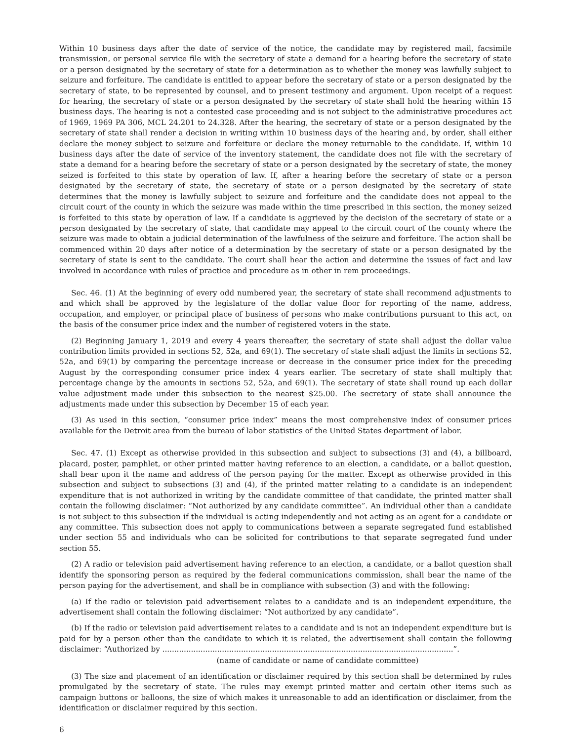Within 10 business days after the date of service of the notice, the candidate may by registered mail, facsimile transmission, or personal service file with the secretary of state a demand for a hearing before the secretary of state or a person designated by the secretary of state for a determination as to whether the money was lawfully subject to seizure and forfeiture. The candidate is entitled to appear before the secretary of state or a person designated by the secretary of state, to be represented by counsel, and to present testimony and argument. Upon receipt of a request for hearing, the secretary of state or a person designated by the secretary of state shall hold the hearing within 15 business days. The hearing is not a contested case proceeding and is not subject to the administrative procedures act of 1969, 1969 PA 306, MCL 24.201 to 24.328. After the hearing, the secretary of state or a person designated by the secretary of state shall render a decision in writing within 10 business days of the hearing and, by order, shall either declare the money subject to seizure and forfeiture or declare the money returnable to the candidate. If, within 10 business days after the date of service of the inventory statement, the candidate does not file with the secretary of state a demand for a hearing before the secretary of state or a person designated by the secretary of state, the money seized is forfeited to this state by operation of law. If, after a hearing before the secretary of state or a person designated by the secretary of state, the secretary of state or a person designated by the secretary of state determines that the money is lawfully subject to seizure and forfeiture and the candidate does not appeal to the circuit court of the county in which the seizure was made within the time prescribed in this section, the money seized is forfeited to this state by operation of law. If a candidate is aggrieved by the decision of the secretary of state or a person designated by the secretary of state, that candidate may appeal to the circuit court of the county where the seizure was made to obtain a judicial determination of the lawfulness of the seizure and forfeiture. The action shall be commenced within 20 days after notice of a determination by the secretary of state or a person designated by the secretary of state is sent to the candidate. The court shall hear the action and determine the issues of fact and law involved in accordance with rules of practice and procedure as in other in rem proceedings.
Sec. 46. (1) At the beginning of every odd numbered year, the secretary of state shall recommend adjustments to and which shall be approved by the legislature of the dollar value floor for reporting of the name, address, occupation, and employer, or principal place of business of persons who make contributions pursuant to this act, on the basis of the consumer price index and the number of registered voters in the state.
(2) Beginning January 1, 2019 and every 4 years thereafter, the secretary of state shall adjust the dollar value contribution limits provided in sections 52, 52a, and 69(1). The secretary of state shall adjust the limits in sections 52, 52a, and 69(1) by comparing the percentage increase or decrease in the consumer price index for the preceding August by the corresponding consumer price index 4 years earlier. The secretary of state shall multiply that percentage change by the amounts in sections 52, 52a, and 69(1). The secretary of state shall round up each dollar value adjustment made under this subsection to the nearest $25.00. The secretary of state shall announce the adjustments made under this subsection by December 15 of each year.
(3) As used in this section, “consumer price index” means the most comprehensive index of consumer prices available for the Detroit area from the bureau of labor statistics of the United States department of labor.
Sec. 47. (1) Except as otherwise provided in this subsection and subject to subsections (3) and (4), a billboard, placard, poster, pamphlet, or other printed matter having reference to an election, a candidate, or a ballot question, shall bear upon it the name and address of the person paying for the matter. Except as otherwise provided in this subsection and subject to subsections (3) and (4), if the printed matter relating to a candidate is an independent expenditure that is not authorized in writing by the candidate committee of that candidate, the printed matter shall contain the following disclaimer: “Not authorized by any candidate committee”. An individual other than a candidate is not subject to this subsection if the individual is acting independently and not acting as an agent for a candidate or any committee. This subsection does not apply to communications between a separate segregated fund established under section 55 and individuals who can be solicited for contributions to that separate segregated fund under section 55.
(2) A radio or television paid advertisement having reference to an election, a candidate, or a ballot question shall identify the sponsoring person as required by the federal communications commission, shall bear the name of the person paying for the advertisement, and shall be in compliance with subsection (3) and with the following:
(a) If the radio or television paid advertisement relates to a candidate and is an independent expenditure, the advertisement shall contain the following disclaimer: “Not authorized by any candidate”.
(b) If the radio or television paid advertisement relates to a candidate and is not an independent expenditure but is paid for by a person other than the candidate to which it is related, the advertisement shall contain the following disclaimer: “Authorized by ..........................................................................................................................”.
(name of candidate or name of candidate committee)
(3) The size and placement of an identification or disclaimer required by this section shall be determined by rules promulgated by the secretary of state. The rules may exempt printed matter and certain other items such as campaign buttons or balloons, the size of which makes it unreasonable to add an identification or disclaimer, from the identification or disclaimer required by this section.
6